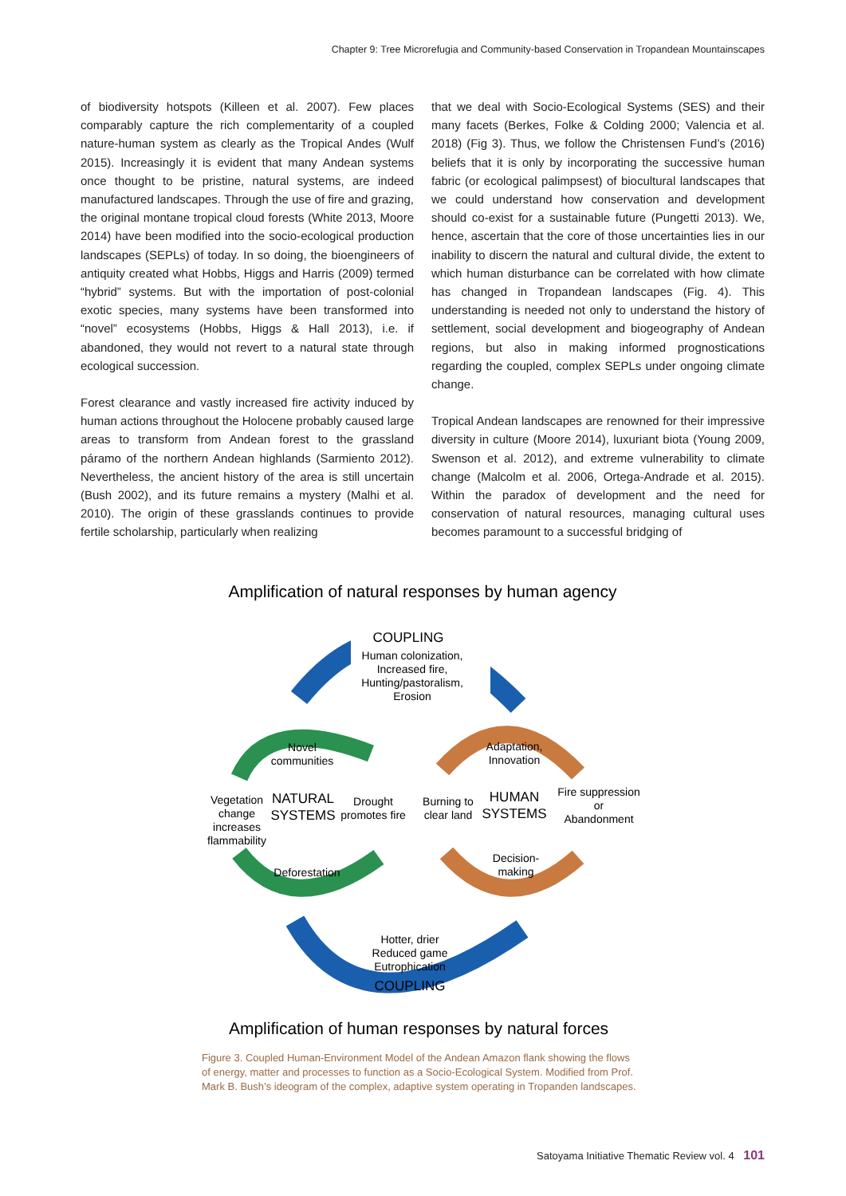Chapter 9: Tree Microrefugia and Community-based Conservation in Tropandean Mountainscapes
of biodiversity hotspots (Killeen et al. 2007). Few places comparably capture the rich complementarity of a coupled nature-human system as clearly as the Tropical Andes (Wulf 2015). Increasingly it is evident that many Andean systems once thought to be pristine, natural systems, are indeed manufactured landscapes. Through the use of fire and grazing, the original montane tropical cloud forests (White 2013, Moore 2014) have been modified into the socio-ecological production landscapes (SEPLs) of today. In so doing, the bioengineers of antiquity created what Hobbs, Higgs and Harris (2009) termed “hybrid” systems. But with the importation of post-colonial exotic species, many systems have been transformed into “novel” ecosystems (Hobbs, Higgs & Hall 2013), i.e. if abandoned, they would not revert to a natural state through ecological succession.
Forest clearance and vastly increased fire activity induced by human actions throughout the Holocene probably caused large areas to transform from Andean forest to the grassland páramo of the northern Andean highlands (Sarmiento 2012). Nevertheless, the ancient history of the area is still uncertain (Bush 2002), and its future remains a mystery (Malhi et al. 2010). The origin of these grasslands continues to provide fertile scholarship, particularly when realizing
that we deal with Socio-Ecological Systems (SES) and their many facets (Berkes, Folke & Colding 2000; Valencia et al. 2018) (Fig 3). Thus, we follow the Christensen Fund’s (2016) beliefs that it is only by incorporating the successive human fabric (or ecological palimpsest) of biocultural landscapes that we could understand how conservation and development should co-exist for a sustainable future (Pungetti 2013). We, hence, ascertain that the core of those uncertainties lies in our inability to discern the natural and cultural divide, the extent to which human disturbance can be correlated with how climate has changed in Tropandean landscapes (Fig. 4). This understanding is needed not only to understand the history of settlement, social development and biogeography of Andean regions, but also in making informed prognostications regarding the coupled, complex SEPLs under ongoing climate change.
Tropical Andean landscapes are renowned for their impressive diversity in culture (Moore 2014), luxuriant biota (Young 2009, Swenson et al. 2012), and extreme vulnerability to climate change (Malcolm et al. 2006, Ortega-Andrade et al. 2015). Within the paradox of development and the need for conservation of natural resources, managing cultural uses becomes paramount to a successful bridging of
Amplification of natural responses by human agency
COUPLING
Human colonization,
Increased fire,
Hunting/pastoralism,
Erosion
Novel
communities
Adaptation,
Innovation
Vegetation
change
increases
flammability
NATURAL
SYSTEMS
Drought
promotes fire
Burning to
clear land
HUMAN
SYSTEMS
Fire suppression
or
Abandonment
Deforestation
Decision-
making
Hotter, drier
Reduced game
Eutrophication
COUPLING
Amplification of human responses by natural forces
Figure 3. Coupled Human-Environment Model of the Andean Amazon flank showing the flows of energy, matter and processes to function as a Socio-Ecological System. Modified from Prof. Mark B. Bush’s ideogram of the complex, adaptive system operating in Tropanden landscapes.
Satoyama Initiative Thematic Review vol. 4 101